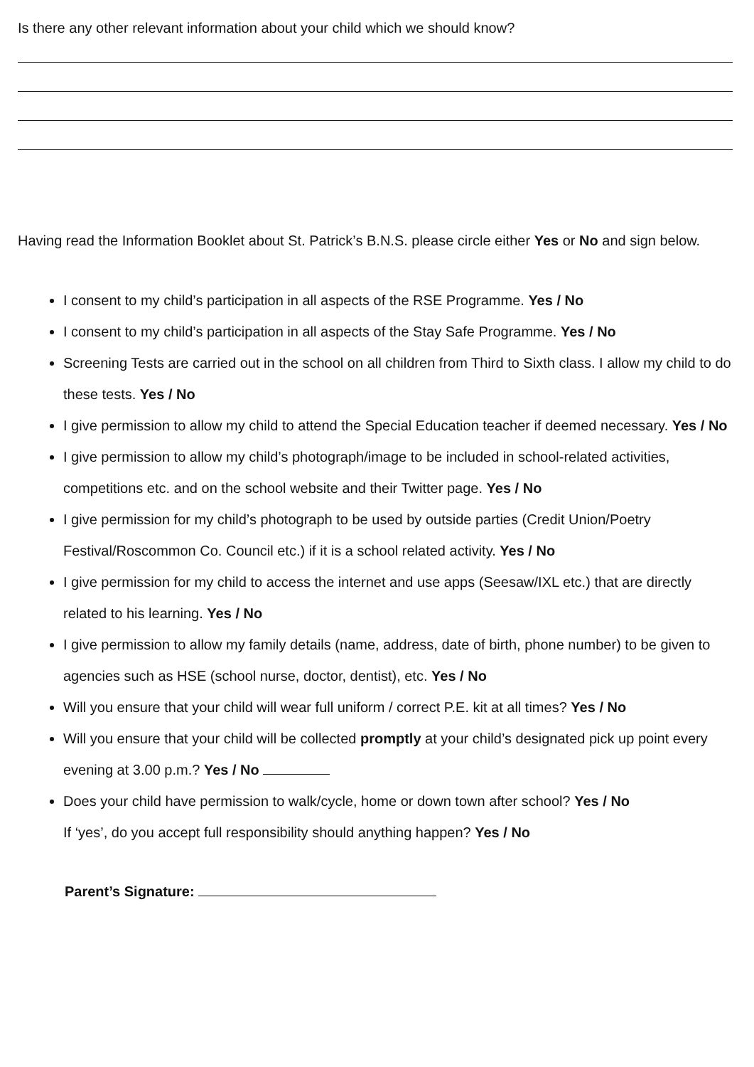Is there any other relevant information about your child which we should know?
Having read the Information Booklet about St. Patrick’s B.N.S. please circle either Yes or No and sign below.
I consent to my child’s participation in all aspects of the RSE Programme. Yes / No
I consent to my child’s participation in all aspects of the Stay Safe Programme. Yes / No
Screening Tests are carried out in the school on all children from Third to Sixth class. I allow my child to do these tests. Yes / No
I give permission to allow my child to attend the Special Education teacher if deemed necessary. Yes / No
I give permission to allow my child’s photograph/image to be included in school-related activities, competitions etc. and on the school website and their Twitter page. Yes / No
I give permission for my child’s photograph to be used by outside parties (Credit Union/Poetry Festival/Roscommon Co. Council etc.) if it is a school related activity. Yes / No
I give permission for my child to access the internet and use apps (Seesaw/IXL etc.) that are directly related to his learning. Yes / No
I give permission to allow my family details (name, address, date of birth, phone number) to be given to agencies such as HSE (school nurse, doctor, dentist), etc. Yes / No
Will you ensure that your child will wear full uniform / correct P.E. kit at all times? Yes / No
Will you ensure that your child will be collected promptly at your child’s designated pick up point every evening at 3.00 p.m.? Yes / No
Does your child have permission to walk/cycle, home or down town after school? Yes / No
If ‘yes’, do you accept full responsibility should anything happen? Yes / No
Parent’s Signature: